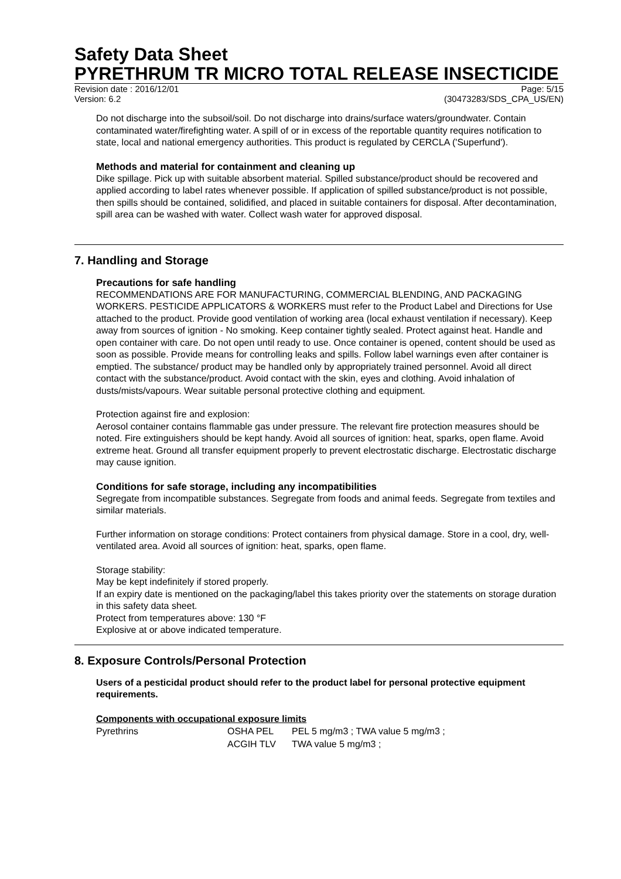Safety Data Sheet
PYRETHRUM TR MICRO TOTAL RELEASE INSECTICIDE
Revision date : 2016/12/01 Page: 5/15
Version: 6.2 (30473283/SDS_CPA_US/EN)
Do not discharge into the subsoil/soil. Do not discharge into drains/surface waters/groundwater. Contain contaminated water/firefighting water. A spill of or in excess of the reportable quantity requires notification to state, local and national emergency authorities. This product is regulated by CERCLA ('Superfund').
Methods and material for containment and cleaning up
Dike spillage. Pick up with suitable absorbent material. Spilled substance/product should be recovered and applied according to label rates whenever possible. If application of spilled substance/product is not possible, then spills should be contained, solidified, and placed in suitable containers for disposal. After decontamination, spill area can be washed with water. Collect wash water for approved disposal.
7. Handling and Storage
Precautions for safe handling
RECOMMENDATIONS ARE FOR MANUFACTURING, COMMERCIAL BLENDING, AND PACKAGING WORKERS. PESTICIDE APPLICATORS & WORKERS must refer to the Product Label and Directions for Use attached to the product. Provide good ventilation of working area (local exhaust ventilation if necessary). Keep away from sources of ignition - No smoking. Keep container tightly sealed. Protect against heat. Handle and open container with care. Do not open until ready to use. Once container is opened, content should be used as soon as possible. Provide means for controlling leaks and spills. Follow label warnings even after container is emptied. The substance/ product may be handled only by appropriately trained personnel. Avoid all direct contact with the substance/product. Avoid contact with the skin, eyes and clothing. Avoid inhalation of dusts/mists/vapours. Wear suitable personal protective clothing and equipment.
Protection against fire and explosion:
Aerosol container contains flammable gas under pressure. The relevant fire protection measures should be noted. Fire extinguishers should be kept handy. Avoid all sources of ignition: heat, sparks, open flame. Avoid extreme heat. Ground all transfer equipment properly to prevent electrostatic discharge. Electrostatic discharge may cause ignition.
Conditions for safe storage, including any incompatibilities
Segregate from incompatible substances. Segregate from foods and animal feeds. Segregate from textiles and similar materials.
Further information on storage conditions: Protect containers from physical damage. Store in a cool, dry, well-ventilated area. Avoid all sources of ignition: heat, sparks, open flame.
Storage stability:
May be kept indefinitely if stored properly.
If an expiry date is mentioned on the packaging/label this takes priority over the statements on storage duration in this safety data sheet.
Protect from temperatures above: 130 °F
Explosive at or above indicated temperature.
8. Exposure Controls/Personal Protection
Users of a pesticidal product should refer to the product label for personal protective equipment requirements.
Components with occupational exposure limits
| Pyrethrins | OSHA PEL | PEL 5 mg/m3 ; TWA value 5 mg/m3 ; |
| | ACGIH TLV | TWA value 5 mg/m3 ; |